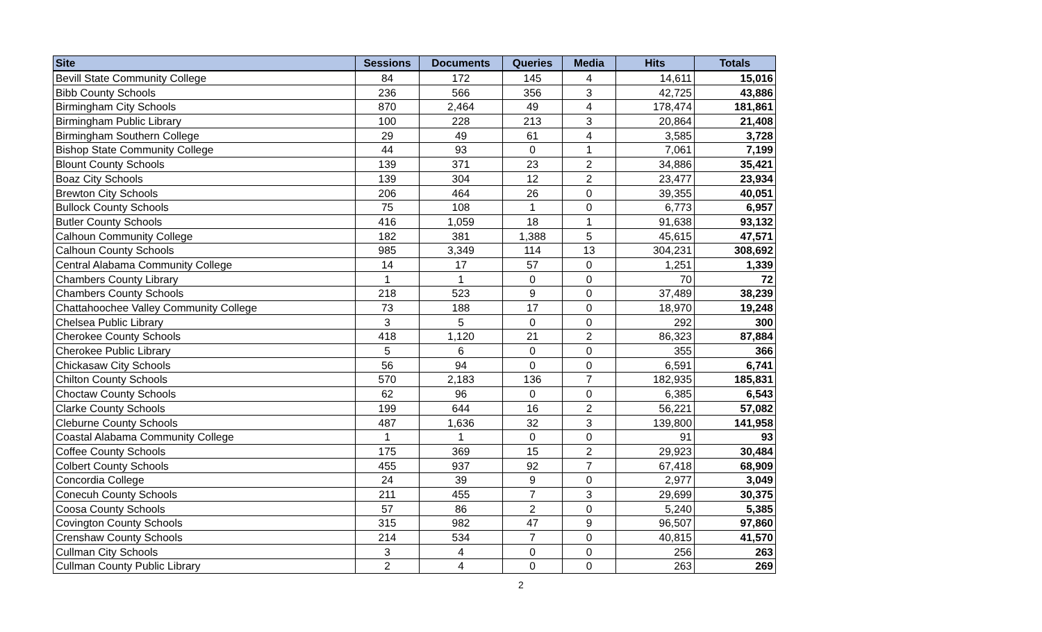| Site | Sessions | Documents | Queries | Media | Hits | Totals |
| --- | --- | --- | --- | --- | --- | --- |
| Bevill State Community College | 84 | 172 | 145 | 4 | 14,611 | 15,016 |
| Bibb County Schools | 236 | 566 | 356 | 3 | 42,725 | 43,886 |
| Birmingham City Schools | 870 | 2,464 | 49 | 4 | 178,474 | 181,861 |
| Birmingham Public Library | 100 | 228 | 213 | 3 | 20,864 | 21,408 |
| Birmingham Southern College | 29 | 49 | 61 | 4 | 3,585 | 3,728 |
| Bishop State Community College | 44 | 93 | 0 | 1 | 7,061 | 7,199 |
| Blount County Schools | 139 | 371 | 23 | 2 | 34,886 | 35,421 |
| Boaz City Schools | 139 | 304 | 12 | 2 | 23,477 | 23,934 |
| Brewton City Schools | 206 | 464 | 26 | 0 | 39,355 | 40,051 |
| Bullock County Schools | 75 | 108 | 1 | 0 | 6,773 | 6,957 |
| Butler County Schools | 416 | 1,059 | 18 | 1 | 91,638 | 93,132 |
| Calhoun Community College | 182 | 381 | 1,388 | 5 | 45,615 | 47,571 |
| Calhoun County Schools | 985 | 3,349 | 114 | 13 | 304,231 | 308,692 |
| Central Alabama Community College | 14 | 17 | 57 | 0 | 1,251 | 1,339 |
| Chambers County Library | 1 | 1 | 0 | 0 | 70 | 72 |
| Chambers County Schools | 218 | 523 | 9 | 0 | 37,489 | 38,239 |
| Chattahoochee Valley Community College | 73 | 188 | 17 | 0 | 18,970 | 19,248 |
| Chelsea Public Library | 3 | 5 | 0 | 0 | 292 | 300 |
| Cherokee County Schools | 418 | 1,120 | 21 | 2 | 86,323 | 87,884 |
| Cherokee Public Library | 5 | 6 | 0 | 0 | 355 | 366 |
| Chickasaw City Schools | 56 | 94 | 0 | 0 | 6,591 | 6,741 |
| Chilton County Schools | 570 | 2,183 | 136 | 7 | 182,935 | 185,831 |
| Choctaw County Schools | 62 | 96 | 0 | 0 | 6,385 | 6,543 |
| Clarke County Schools | 199 | 644 | 16 | 2 | 56,221 | 57,082 |
| Cleburne County Schools | 487 | 1,636 | 32 | 3 | 139,800 | 141,958 |
| Coastal Alabama Community College | 1 | 1 | 0 | 0 | 91 | 93 |
| Coffee County Schools | 175 | 369 | 15 | 2 | 29,923 | 30,484 |
| Colbert County Schools | 455 | 937 | 92 | 7 | 67,418 | 68,909 |
| Concordia College | 24 | 39 | 9 | 0 | 2,977 | 3,049 |
| Conecuh County Schools | 211 | 455 | 7 | 3 | 29,699 | 30,375 |
| Coosa County Schools | 57 | 86 | 2 | 0 | 5,240 | 5,385 |
| Covington County Schools | 315 | 982 | 47 | 9 | 96,507 | 97,860 |
| Crenshaw County Schools | 214 | 534 | 7 | 0 | 40,815 | 41,570 |
| Cullman City Schools | 3 | 4 | 0 | 0 | 256 | 263 |
| Cullman County Public Library | 2 | 4 | 0 | 0 | 263 | 269 |
2